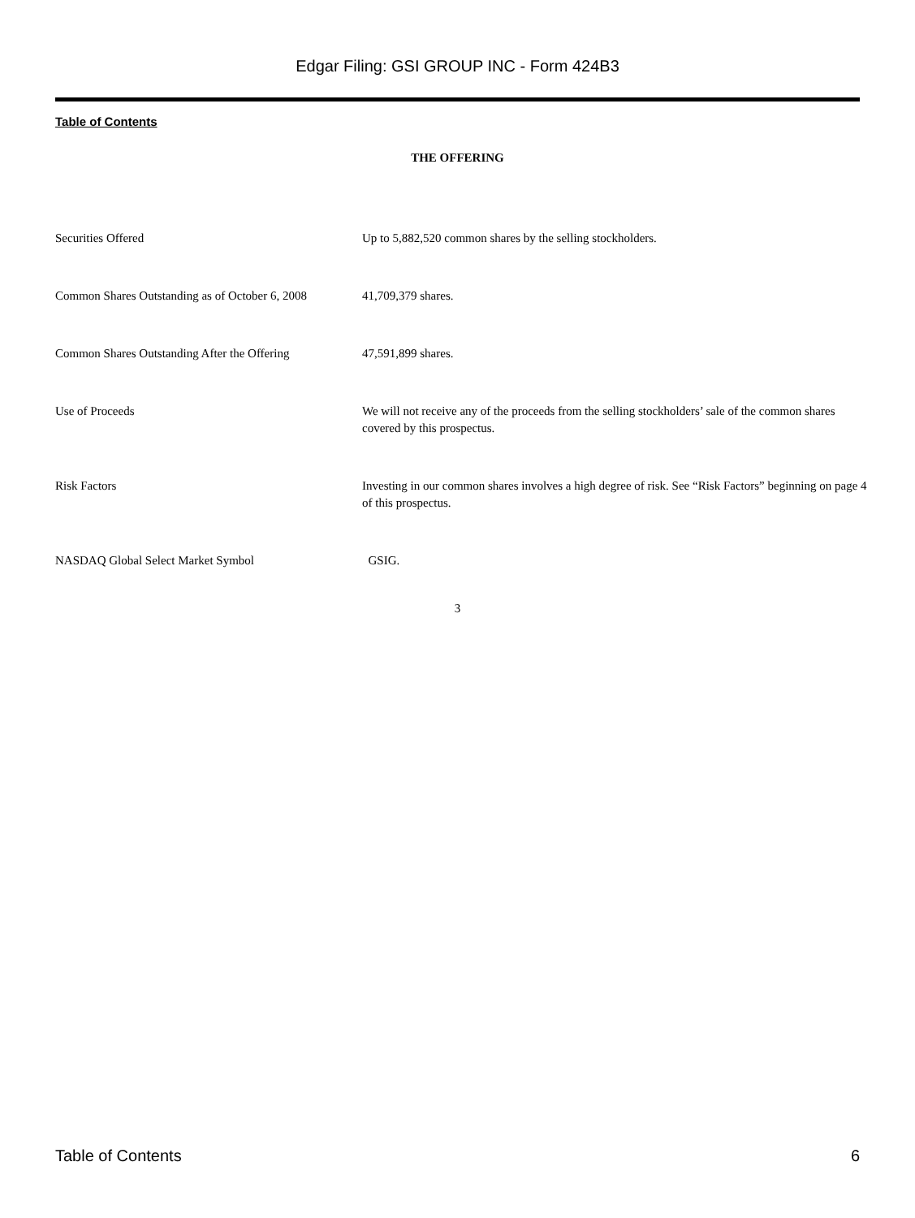Edgar Filing: GSI GROUP INC - Form 424B3
Table of Contents
THE OFFERING
| Securities Offered | Up to 5,882,520 common shares by the selling stockholders. |
| Common Shares Outstanding as of October 6, 2008 | 41,709,379 shares. |
| Common Shares Outstanding After the Offering | 47,591,899 shares. |
| Use of Proceeds | We will not receive any of the proceeds from the selling stockholders’ sale of the common shares covered by this prospectus. |
| Risk Factors | Investing in our common shares involves a high degree of risk. See “Risk Factors” beginning on page 4 of this prospectus. |
| NASDAQ Global Select Market Symbol | GSIG. |
3
Table of Contents 6